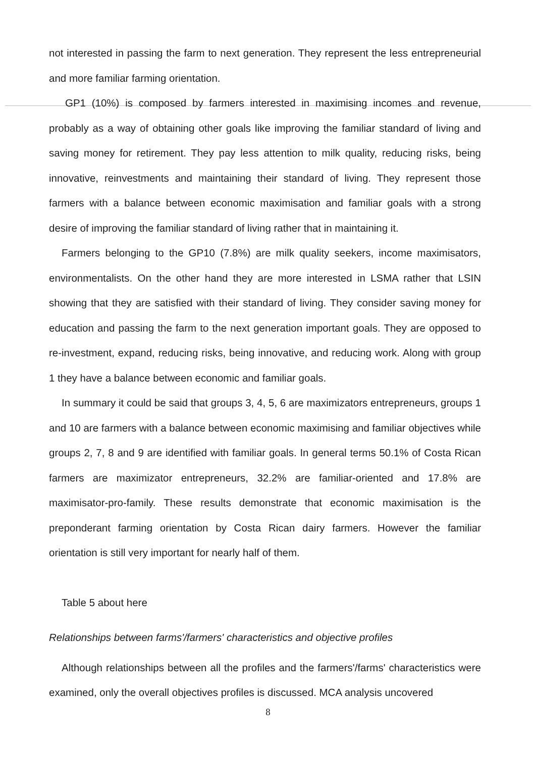not interested in passing the farm to next generation. They represent the less entrepreneurial and more familiar farming orientation.
GP1 (10%) is composed by farmers interested in maximising incomes and revenue, probably as a way of obtaining other goals like improving the familiar standard of living and saving money for retirement. They pay less attention to milk quality, reducing risks, being innovative, reinvestments and maintaining their standard of living. They represent those farmers with a balance between economic maximisation and familiar goals with a strong desire of improving the familiar standard of living rather that in maintaining it.
Farmers belonging to the GP10 (7.8%) are milk quality seekers, income maximisators, environmentalists. On the other hand they are more interested in LSMA rather that LSIN showing that they are satisfied with their standard of living. They consider saving money for education and passing the farm to the next generation important goals. They are opposed to re-investment, expand, reducing risks, being innovative, and reducing work. Along with group 1 they have a balance between economic and familiar goals.
In summary it could be said that groups 3, 4, 5, 6 are maximizators entrepreneurs, groups 1 and 10 are farmers with a balance between economic maximising and familiar objectives while groups 2, 7, 8 and 9 are identified with familiar goals. In general terms 50.1% of Costa Rican farmers are maximizator entrepreneurs, 32.2% are familiar-oriented and 17.8% are maximisator-pro-family. These results demonstrate that economic maximisation is the preponderant farming orientation by Costa Rican dairy farmers. However the familiar orientation is still very important for nearly half of them.
Table 5 about here
Relationships between farms'/farmers' characteristics and objective profiles
Although relationships between all the profiles and the farmers'/farms' characteristics were examined, only the overall objectives profiles is discussed. MCA analysis uncovered
8